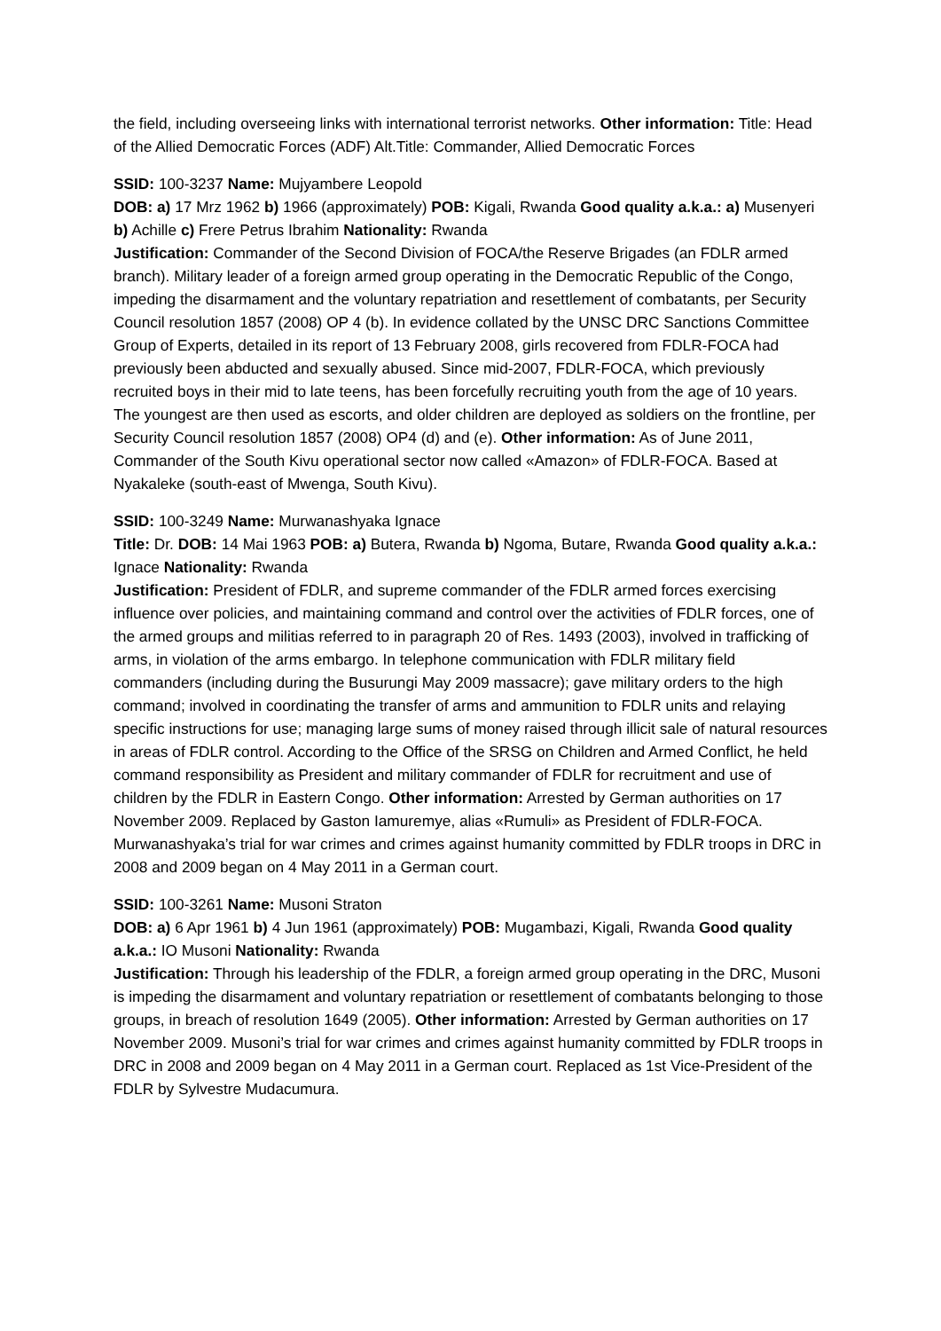the field, including overseeing links with international terrorist networks. Other information: Title: Head of the Allied Democratic Forces (ADF) Alt.Title: Commander, Allied Democratic Forces
SSID: 100-3237 Name: Mujyambere Leopold
DOB: a) 17 Mrz 1962 b) 1966 (approximately) POB: Kigali, Rwanda Good quality a.k.a.: a) Musenyeri b) Achille c) Frere Petrus Ibrahim Nationality: Rwanda
Justification: Commander of the Second Division of FOCA/the Reserve Brigades (an FDLR armed branch). Military leader of a foreign armed group operating in the Democratic Republic of the Congo, impeding the disarmament and the voluntary repatriation and resettlement of combatants, per Security Council resolution 1857 (2008) OP 4 (b). In evidence collated by the UNSC DRC Sanctions Committee Group of Experts, detailed in its report of 13 February 2008, girls recovered from FDLR-FOCA had previously been abducted and sexually abused. Since mid-2007, FDLR-FOCA, which previously recruited boys in their mid to late teens, has been forcefully recruiting youth from the age of 10 years. The youngest are then used as escorts, and older children are deployed as soldiers on the frontline, per Security Council resolution 1857 (2008) OP4 (d) and (e). Other information: As of June 2011, Commander of the South Kivu operational sector now called «Amazon» of FDLR-FOCA. Based at Nyakaleke (south-east of Mwenga, South Kivu).
SSID: 100-3249 Name: Murwanashyaka Ignace
Title: Dr. DOB: 14 Mai 1963 POB: a) Butera, Rwanda b) Ngoma, Butare, Rwanda Good quality a.k.a.: Ignace Nationality: Rwanda
Justification: President of FDLR, and supreme commander of the FDLR armed forces exercising influence over policies, and maintaining command and control over the activities of FDLR forces, one of the armed groups and militias referred to in paragraph 20 of Res. 1493 (2003), involved in trafficking of arms, in violation of the arms embargo. In telephone communication with FDLR military field commanders (including during the Busurungi May 2009 massacre); gave military orders to the high command; involved in coordinating the transfer of arms and ammunition to FDLR units and relaying specific instructions for use; managing large sums of money raised through illicit sale of natural resources in areas of FDLR control. According to the Office of the SRSG on Children and Armed Conflict, he held command responsibility as President and military commander of FDLR for recruitment and use of children by the FDLR in Eastern Congo. Other information: Arrested by German authorities on 17 November 2009. Replaced by Gaston Iamuremye, alias «Rumuli» as President of FDLR-FOCA. Murwanashyaka’s trial for war crimes and crimes against humanity committed by FDLR troops in DRC in 2008 and 2009 began on 4 May 2011 in a German court.
SSID: 100-3261 Name: Musoni Straton
DOB: a) 6 Apr 1961 b) 4 Jun 1961 (approximately) POB: Mugambazi, Kigali, Rwanda Good quality a.k.a.: IO Musoni Nationality: Rwanda
Justification: Through his leadership of the FDLR, a foreign armed group operating in the DRC, Musoni is impeding the disarmament and voluntary repatriation or resettlement of combatants belonging to those groups, in breach of resolution 1649 (2005). Other information: Arrested by German authorities on 17 November 2009. Musoni’s trial for war crimes and crimes against humanity committed by FDLR troops in DRC in 2008 and 2009 began on 4 May 2011 in a German court. Replaced as 1st Vice-President of the FDLR by Sylvestre Mudacumura.